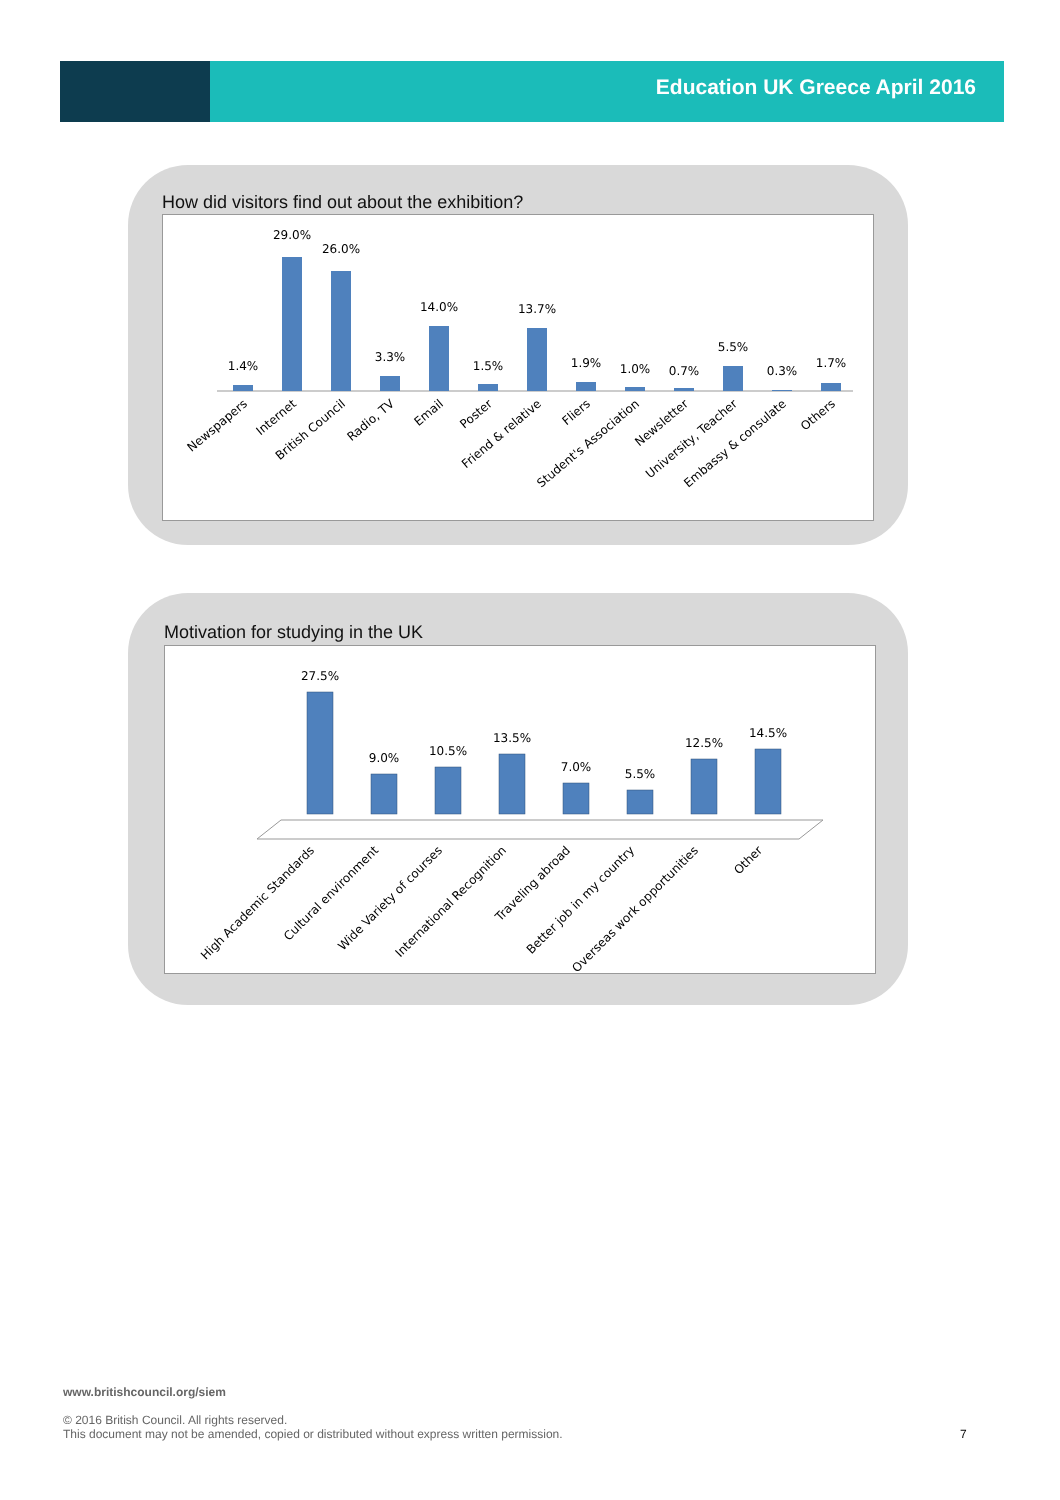Education UK Greece April 2016
How did visitors find out about the exhibition?
1.4%
29.0%
26.0%
3.3%
14.0%
1.5%
13.7%
1.9%
1.0%
0.7%
5.5%
0.3%
1.7%
Newspapers
Internet
British Council
Radio, TV
Email
Poster
Friend & relative
Fliers
Student's Association
Newsletter
University, Teacher
Embassy & consulate
Others
Motivation for studying in the UK
27.5%
9.0%
10.5%
13.5%
7.0%
5.5%
12.5%
14.5%
High Academic Standards
Cultural environment
Wide Variety of courses
International Recognition
Traveling abroad
Better job in my country
Overseas work opportunities
Other
www.britishcouncil.org/siem
© 2016 British Council. All rights reserved.
This document may not be amended, copied or distributed without express written permission.
7